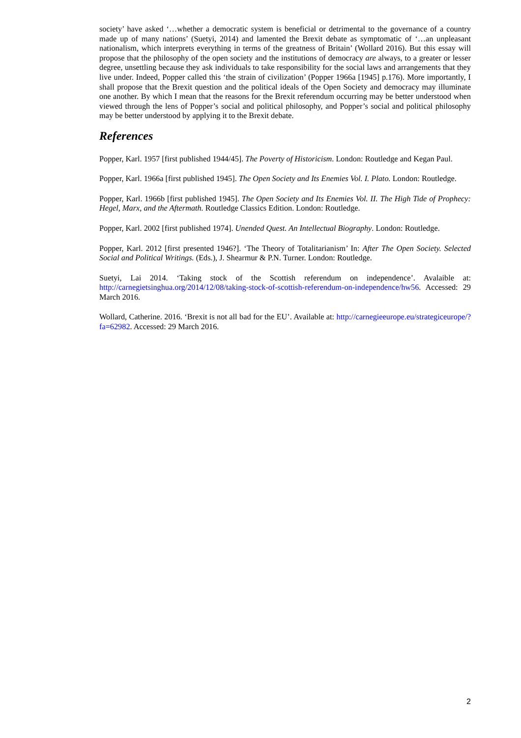society’ have asked ‘…whether a democratic system is beneficial or detrimental to the governance of a country made up of many nations’ (Suetyi, 2014) and lamented the Brexit debate as symptomatic of ‘…an unpleasant nationalism, which interprets everything in terms of the greatness of Britain’ (Wollard 2016). But this essay will propose that the philosophy of the open society and the institutions of democracy are always, to a greater or lesser degree, unsettling because they ask individuals to take responsibility for the social laws and arrangements that they live under. Indeed, Popper called this ‘the strain of civilization’ (Popper 1966a [1945] p.176). More importantly, I shall propose that the Brexit question and the political ideals of the Open Society and democracy may illuminate one another. By which I mean that the reasons for the Brexit referendum occurring may be better understood when viewed through the lens of Popper’s social and political philosophy, and Popper’s social and political philosophy may be better understood by applying it to the Brexit debate.
References
Popper, Karl. 1957 [first published 1944/45]. The Poverty of Historicism. London: Routledge and Kegan Paul.
Popper, Karl. 1966a [first published 1945]. The Open Society and Its Enemies Vol. I. Plato. London: Routledge.
Popper, Karl. 1966b [first published 1945]. The Open Society and Its Enemies Vol. II. The High Tide of Prophecy: Hegel, Marx, and the Aftermath. Routledge Classics Edition. London: Routledge.
Popper, Karl. 2002 [first published 1974]. Unended Quest. An Intellectual Biography. London: Routledge.
Popper, Karl. 2012 [first presented 1946?]. ‘The Theory of Totalitarianism’ In: After The Open Society. Selected Social and Political Writings. (Eds.), J. Shearmur & P.N. Turner. London: Routledge.
Suetyi, Lai 2014. ‘Taking stock of the Scottish referendum on independence’. Avalaible at: http://carnegietsinghua.org/2014/12/08/taking-stock-of-scottish-referendum-on-independence/hw56. Accessed: 29 March 2016.
Wollard, Catherine. 2016. ‘Brexit is not all bad for the EU’. Available at: http://carnegieeurope.eu/strategiceurope/?fa=62982. Accessed: 29 March 2016.
2